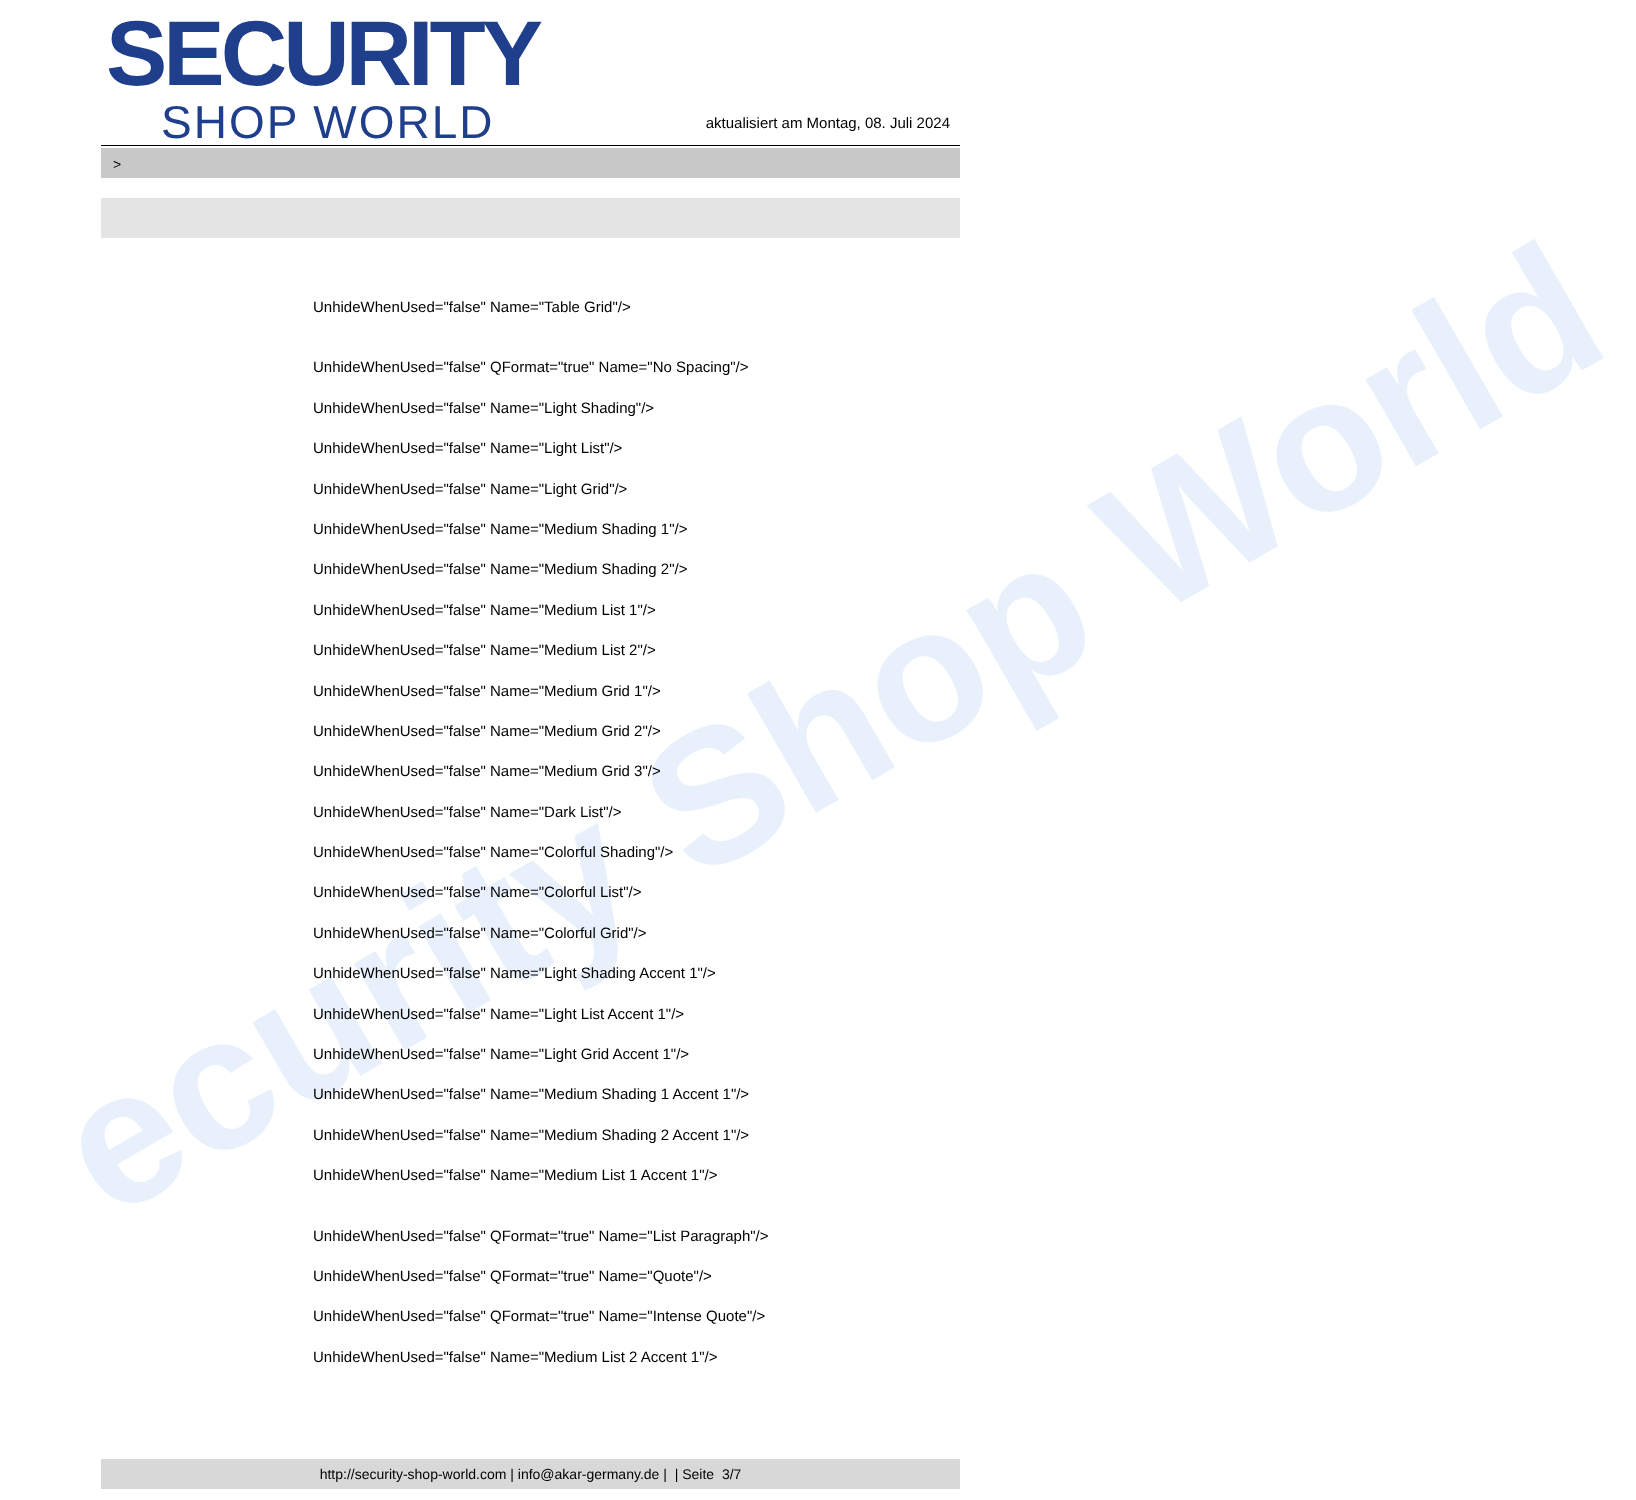ecurity Shop World
SECURITY
SHOP WORLD
aktualisiert am Montag, 08. Juli 2024
>
UnhideWhenUsed="false" Name="Table Grid"/>
UnhideWhenUsed="false" QFormat="true" Name="No Spacing"/>
UnhideWhenUsed="false" Name="Light Shading"/>
UnhideWhenUsed="false" Name="Light List"/>
UnhideWhenUsed="false" Name="Light Grid"/>
UnhideWhenUsed="false" Name="Medium Shading 1"/>
UnhideWhenUsed="false" Name="Medium Shading 2"/>
UnhideWhenUsed="false" Name="Medium List 1"/>
UnhideWhenUsed="false" Name="Medium List 2"/>
UnhideWhenUsed="false" Name="Medium Grid 1"/>
UnhideWhenUsed="false" Name="Medium Grid 2"/>
UnhideWhenUsed="false" Name="Medium Grid 3"/>
UnhideWhenUsed="false" Name="Dark List"/>
UnhideWhenUsed="false" Name="Colorful Shading"/>
UnhideWhenUsed="false" Name="Colorful List"/>
UnhideWhenUsed="false" Name="Colorful Grid"/>
UnhideWhenUsed="false" Name="Light Shading Accent 1"/>
UnhideWhenUsed="false" Name="Light List Accent 1"/>
UnhideWhenUsed="false" Name="Light Grid Accent 1"/>
UnhideWhenUsed="false" Name="Medium Shading 1 Accent 1"/>
UnhideWhenUsed="false" Name="Medium Shading 2 Accent 1"/>
UnhideWhenUsed="false" Name="Medium List 1 Accent 1"/>
UnhideWhenUsed="false" QFormat="true" Name="List Paragraph"/>
UnhideWhenUsed="false" QFormat="true" Name="Quote"/>
UnhideWhenUsed="false" QFormat="true" Name="Intense Quote"/>
UnhideWhenUsed="false" Name="Medium List 2 Accent 1"/>
http://security-shop-world.com | info@akar-germany.de | | Seite 3/7